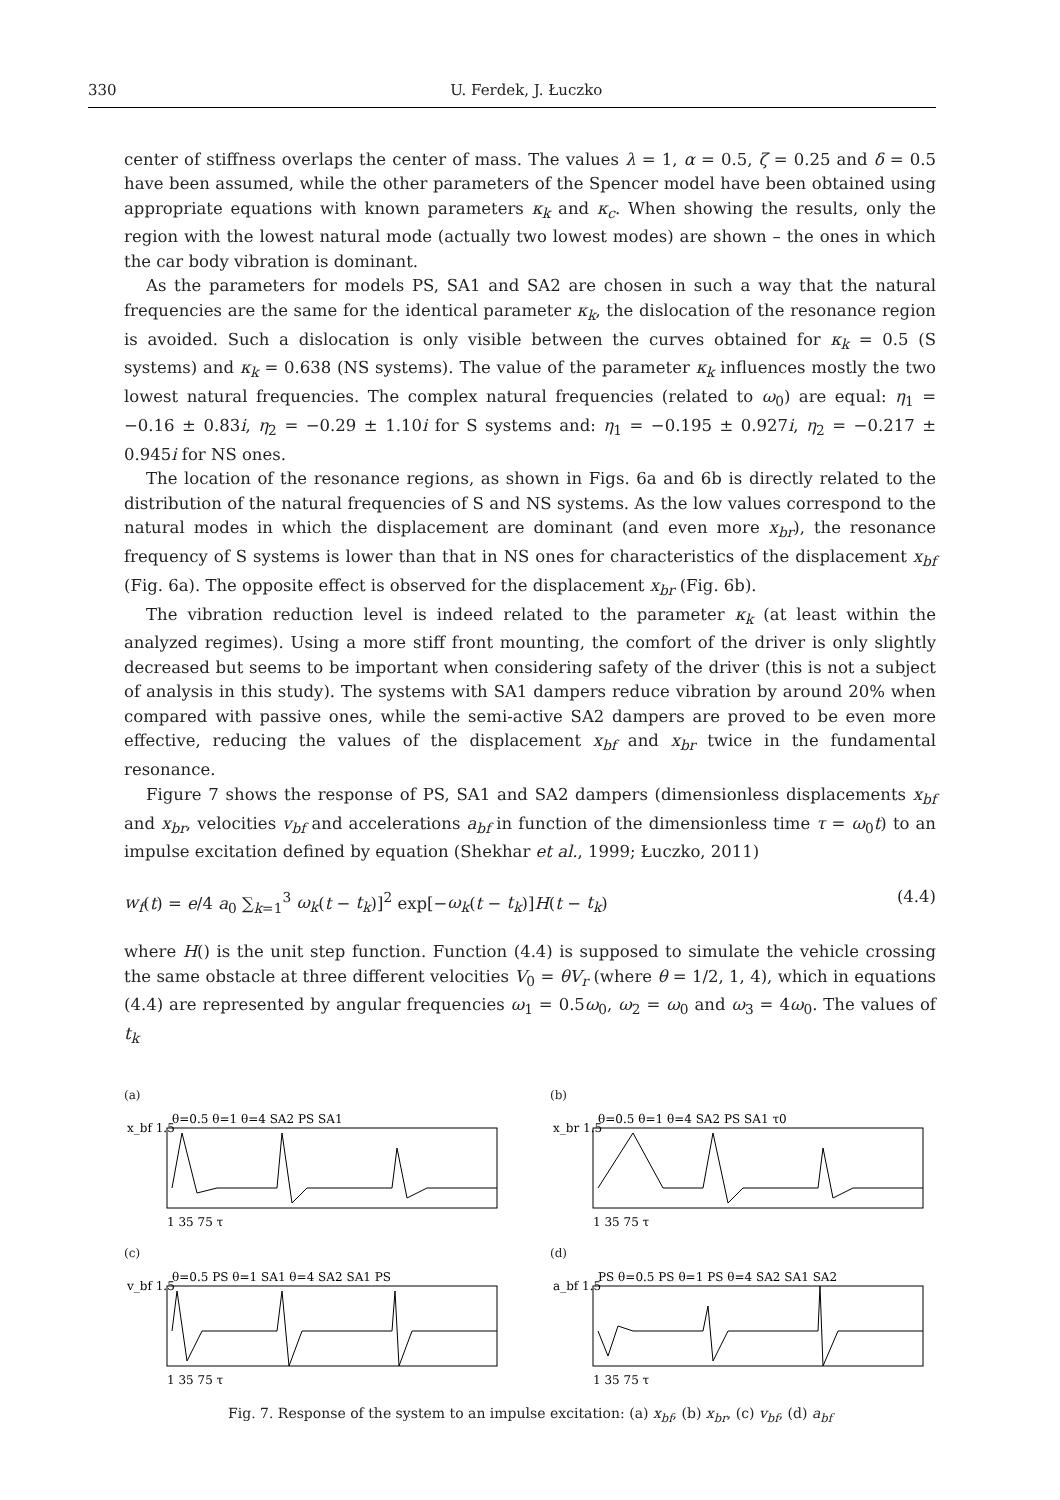330 U. Ferdek, J. Łuczko
center of stiffness overlaps the center of mass. The values λ = 1, α = 0.5, ζ = 0.25 and δ = 0.5 have been assumed, while the other parameters of the Spencer model have been obtained using appropriate equations with known parameters κ<sub>k</sub> and κ<sub>c</sub>. When showing the results, only the region with the lowest natural mode (actually two lowest modes) are shown – the ones in which the car body vibration is dominant.
As the parameters for models PS, SA1 and SA2 are chosen in such a way that the natural frequencies are the same for the identical parameter κ<sub>k</sub>, the dislocation of the resonance region is avoided. Such a dislocation is only visible between the curves obtained for κ<sub>k</sub> = 0.5 (S systems) and κ<sub>k</sub> = 0.638 (NS systems). The value of the parameter κ<sub>k</sub> influences mostly the two lowest natural frequencies. The complex natural frequencies (related to ω<sub>0</sub>) are equal: η<sub>1</sub> = −0.16 ± 0.83i, η<sub>2</sub> = −0.29 ± 1.10i for S systems and: η<sub>1</sub> = −0.195 ± 0.927i, η<sub>2</sub> = −0.217 ± 0.945i for NS ones.
The location of the resonance regions, as shown in Figs. 6a and 6b is directly related to the distribution of the natural frequencies of S and NS systems. As the low values correspond to the natural modes in which the displacement are dominant (and even more x<sub>br</sub>), the resonance frequency of S systems is lower than that in NS ones for characteristics of the displacement x<sub>bf</sub> (Fig. 6a). The opposite effect is observed for the displacement x<sub>br</sub> (Fig. 6b).
The vibration reduction level is indeed related to the parameter κ<sub>k</sub> (at least within the analyzed regimes). Using a more stiff front mounting, the comfort of the driver is only slightly decreased but seems to be important when considering safety of the driver (this is not a subject of analysis in this study). The systems with SA1 dampers reduce vibration by around 20% when compared with passive ones, while the semi-active SA2 dampers are proved to be even more effective, reducing the values of the displacement x<sub>bf</sub> and x<sub>br</sub> twice in the fundamental resonance.
Figure 7 shows the response of PS, SA1 and SA2 dampers (dimensionless displacements x<sub>bf</sub> and x<sub>br</sub>, velocities v<sub>bf</sub> and accelerations a<sub>bf</sub> in function of the dimensionless time τ = ω<sub>0</sub>t) to an impulse excitation defined by equation (Shekhar et al., 1999; Łuczko, 2011)
w<sub>f</sub>(t) = e/4 a<sub>0</sub> ∑<sub>k=1</sub><sup>3</sup> ω<sub>k</sub>(t − t<sub>k</sub>)]<sup>2</sup> exp[−ω<sub>k</sub>(t − t<sub>k</sub>)]H(t − t<sub>k</sub>) (4.4)
where H() is the unit step function. Function (4.4) is supposed to simulate the vehicle crossing the same obstacle at three different velocities V<sub>0</sub> = θV<sub>r</sub> (where θ = 1/2, 1, 4), which in equations (4.4) are represented by angular frequencies ω<sub>1</sub> = 0.5ω<sub>0</sub>, ω<sub>2</sub> = ω<sub>0</sub> and ω<sub>3</sub> = 4ω<sub>0</sub>. The values of t<sub>k</sub>
(a)
x_bf 1.5
θ=0.5 θ=1 θ=4 SA2 PS SA1
1 35 75 τ
(b)
x_br 1.5
θ=0.5 θ=1 θ=4 SA2 PS SA1 τ0
1 35 75 τ
(c)
v_bf 1.5
θ=0.5 PS θ=1 SA1 θ=4 SA2 SA1 PS
1 35 75 τ
(d)
a_bf 1.5
PS θ=0.5 PS θ=1 PS θ=4 SA2 SA1 SA2
1 35 75 τ
Fig. 7. Response of the system to an impulse excitation: (a) x<sub>bf</sub>, (b) x<sub>br</sub>, (c) v<sub>bf</sub>, (d) a<sub>bf</sub>